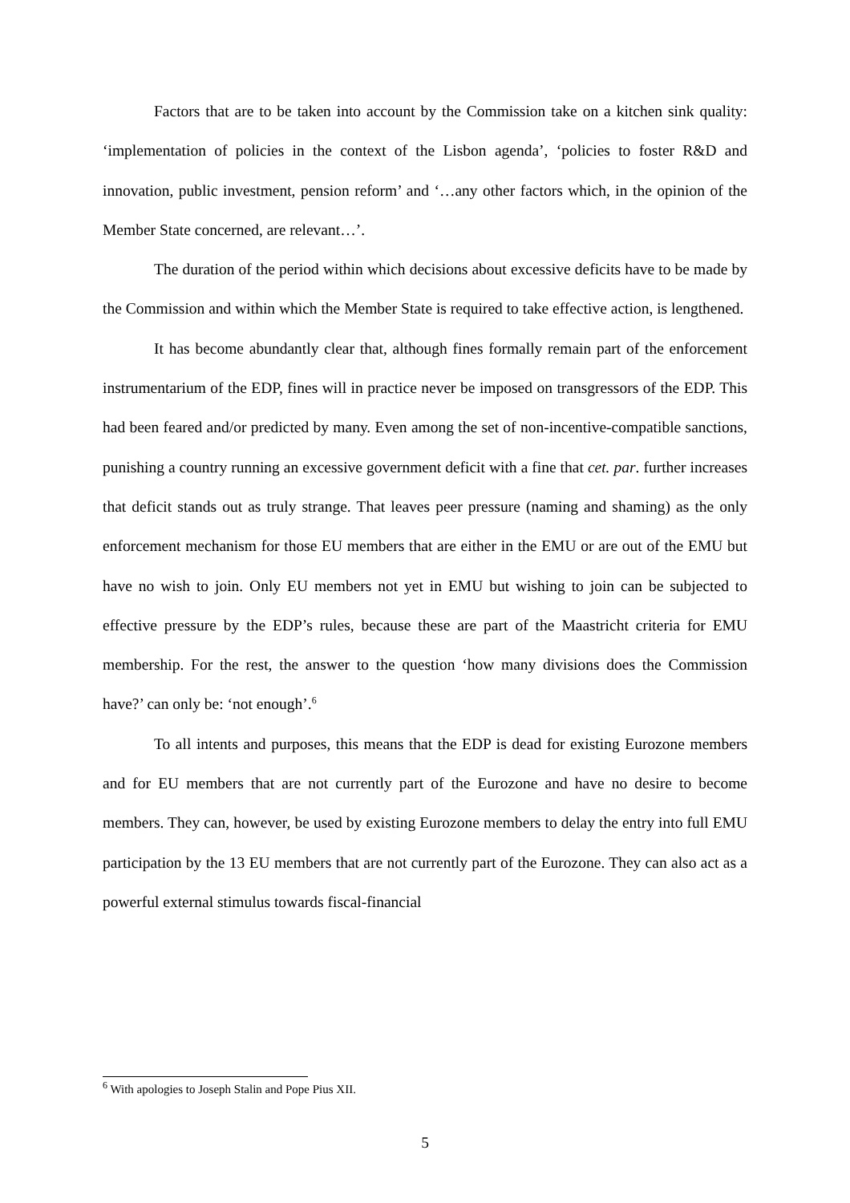Factors that are to be taken into account by the Commission take on a kitchen sink quality: ‘implementation of policies in the context of the Lisbon agenda’, ‘policies to foster R&D and innovation, public investment, pension reform’ and ‘…any other factors which, in the opinion of the Member State concerned, are relevant…’.
The duration of the period within which decisions about excessive deficits have to be made by the Commission and within which the Member State is required to take effective action, is lengthened.
It has become abundantly clear that, although fines formally remain part of the enforcement instrumentarium of the EDP, fines will in practice never be imposed on transgressors of the EDP. This had been feared and/or predicted by many. Even among the set of non-incentive-compatible sanctions, punishing a country running an excessive government deficit with a fine that cet. par. further increases that deficit stands out as truly strange. That leaves peer pressure (naming and shaming) as the only enforcement mechanism for those EU members that are either in the EMU or are out of the EMU but have no wish to join. Only EU members not yet in EMU but wishing to join can be subjected to effective pressure by the EDP’s rules, because these are part of the Maastricht criteria for EMU membership. For the rest, the answer to the question ‘how many divisions does the Commission have?’ can only be: ‘not enough’.<sup>6</sup>
To all intents and purposes, this means that the EDP is dead for existing Eurozone members and for EU members that are not currently part of the Eurozone and have no desire to become members. They can, however, be used by existing Eurozone members to delay the entry into full EMU participation by the 13 EU members that are not currently part of the Eurozone. They can also act as a powerful external stimulus towards fiscal-financial
<sup>6</sup> With apologies to Joseph Stalin and Pope Pius XII.
5